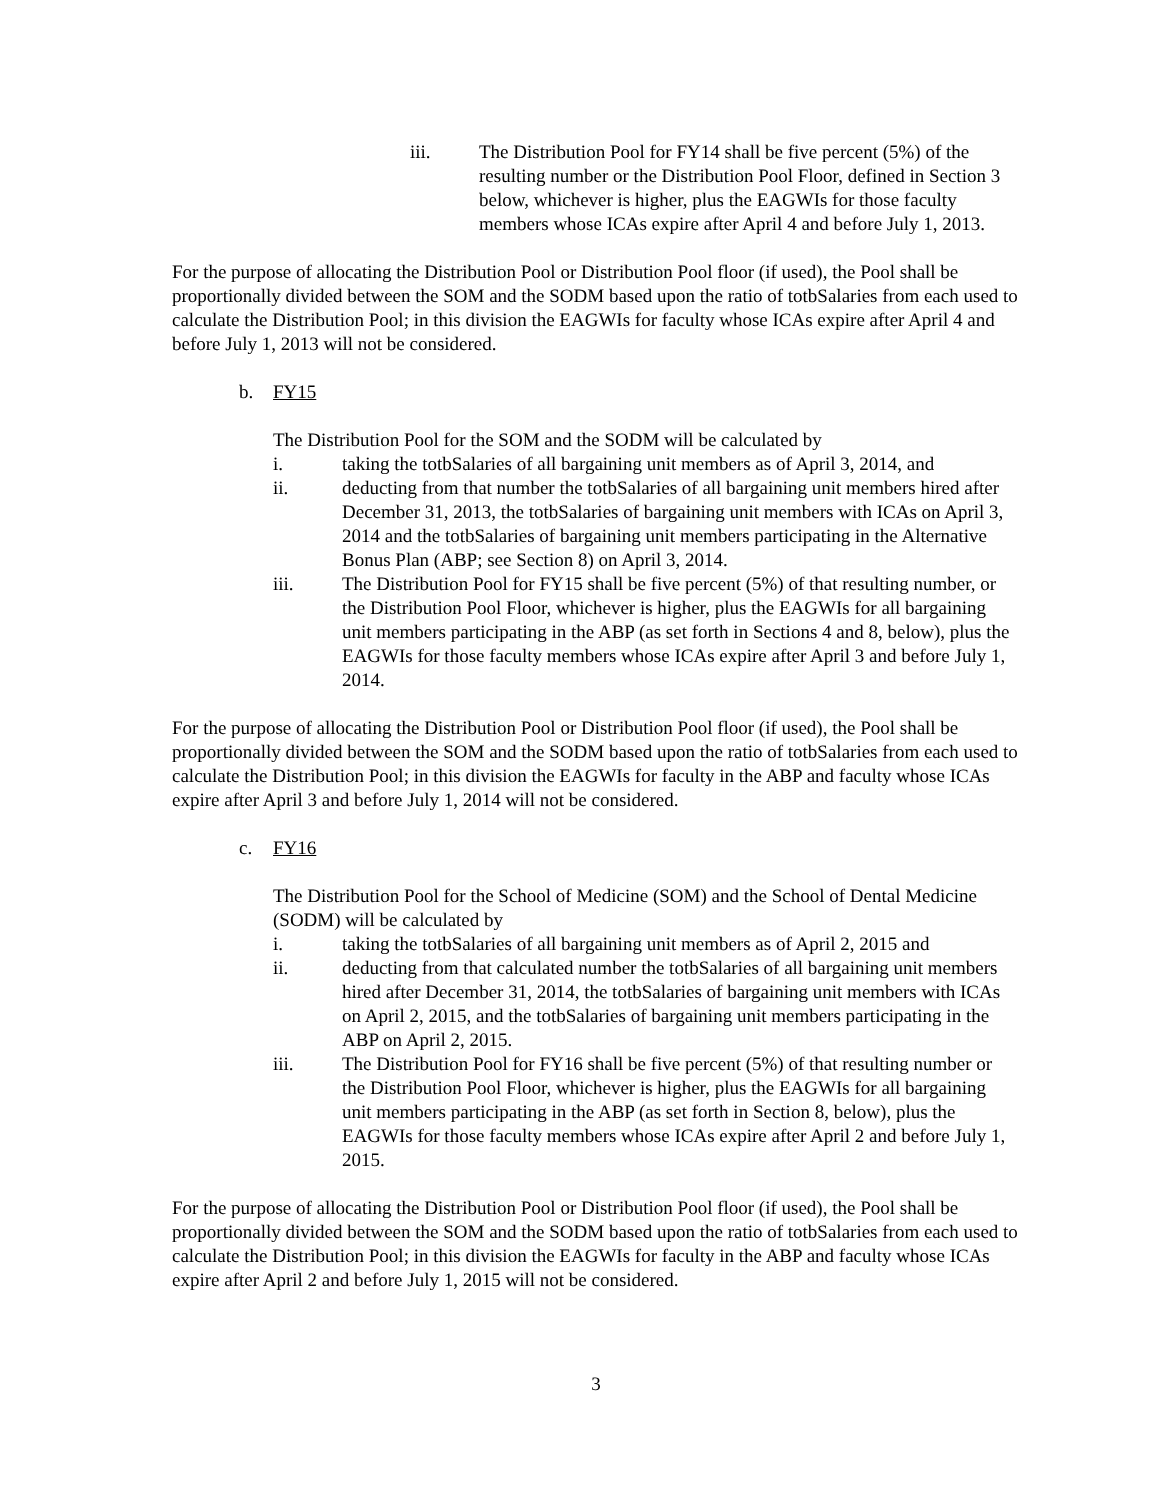iii. The Distribution Pool for FY14 shall be five percent (5%) of the resulting number or the Distribution Pool Floor, defined in Section 3 below, whichever is higher, plus the EAGWIs for those faculty members whose ICAs expire after April 4 and before July 1, 2013.
For the purpose of allocating the Distribution Pool or Distribution Pool floor (if used), the Pool shall be proportionally divided between the SOM and the SODM based upon the ratio of totbSalaries from each used to calculate the Distribution Pool; in this division the EAGWIs for faculty whose ICAs expire after April 4 and before July 1, 2013 will not be considered.
b. FY15
The Distribution Pool for the SOM and the SODM will be calculated by
i. taking the totbSalaries of all bargaining unit members as of April 3, 2014, and
ii. deducting from that number the totbSalaries of all bargaining unit members hired after December 31, 2013, the totbSalaries of bargaining unit members with ICAs on April 3, 2014 and the totbSalaries of bargaining unit members participating in the Alternative Bonus Plan (ABP; see Section 8) on April 3, 2014.
iii. The Distribution Pool for FY15 shall be five percent (5%) of that resulting number, or the Distribution Pool Floor, whichever is higher, plus the EAGWIs for all bargaining unit members participating in the ABP (as set forth in Sections 4 and 8, below), plus the EAGWIs for those faculty members whose ICAs expire after April 3 and before July 1, 2014.
For the purpose of allocating the Distribution Pool or Distribution Pool floor (if used), the Pool shall be proportionally divided between the SOM and the SODM based upon the ratio of totbSalaries from each used to calculate the Distribution Pool; in this division the EAGWIs for faculty in the ABP and faculty whose ICAs expire after April 3 and before July 1, 2014 will not be considered.
c. FY16
The Distribution Pool for the School of Medicine (SOM) and the School of Dental Medicine (SODM) will be calculated by
i. taking the totbSalaries of all bargaining unit members as of April 2, 2015 and
ii. deducting from that calculated number the totbSalaries of all bargaining unit members hired after December 31, 2014, the totbSalaries of bargaining unit members with ICAs on April 2, 2015, and the totbSalaries of bargaining unit members participating in the ABP on April 2, 2015.
iii. The Distribution Pool for FY16 shall be five percent (5%) of that resulting number or the Distribution Pool Floor, whichever is higher, plus the EAGWIs for all bargaining unit members participating in the ABP (as set forth in Section 8, below), plus the EAGWIs for those faculty members whose ICAs expire after April 2 and before July 1, 2015.
For the purpose of allocating the Distribution Pool or Distribution Pool floor (if used), the Pool shall be proportionally divided between the SOM and the SODM based upon the ratio of totbSalaries from each used to calculate the Distribution Pool; in this division the EAGWIs for faculty in the ABP and faculty whose ICAs expire after April 2 and before July 1, 2015 will not be considered.
3